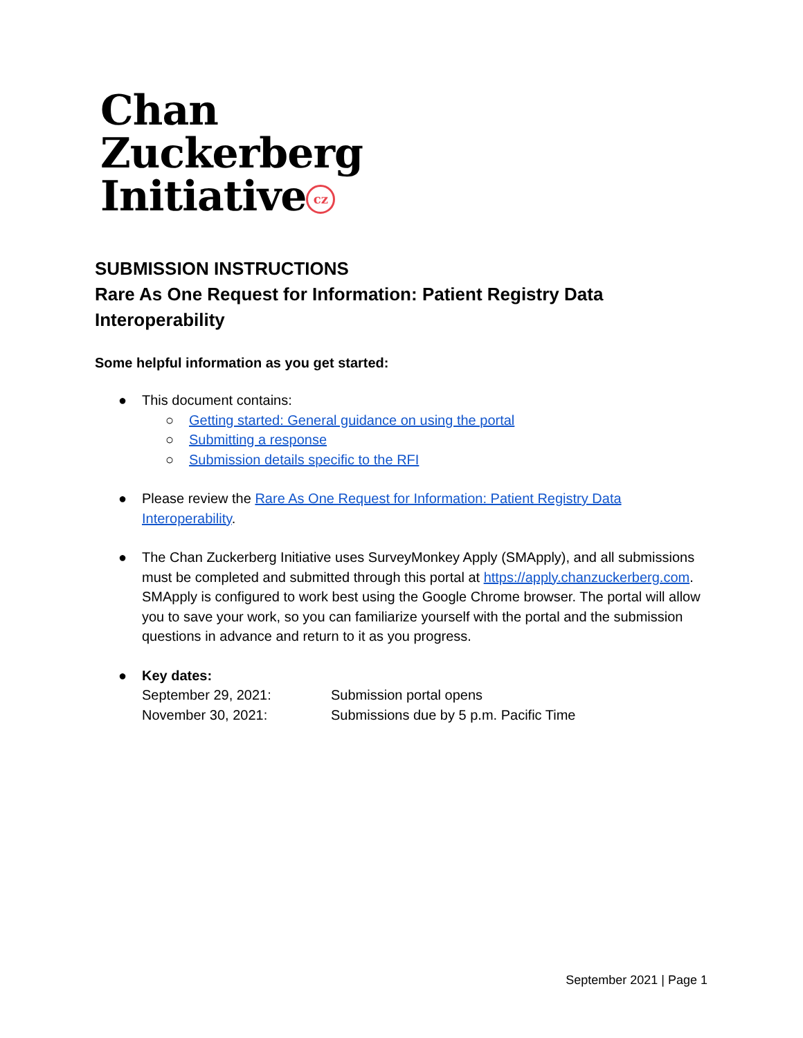Chan
Zuckerberg
Initiative cz
SUBMISSION INSTRUCTIONS
Rare As One Request for Information: Patient Registry Data Interoperability
Some helpful information as you get started:
● This document contains:
○ Getting started: General guidance on using the portal
○ Submitting a response
○ Submission details specific to the RFI
● Please review the Rare As One Request for Information: Patient Registry Data Interoperability.
● The Chan Zuckerberg Initiative uses SurveyMonkey Apply (SMApply), and all submissions must be completed and submitted through this portal at https://apply.chanzuckerberg.com. SMApply is configured to work best using the Google Chrome browser. The portal will allow you to save your work, so you can familiarize yourself with the portal and the submission questions in advance and return to it as you progress.
● Key dates:
September 29, 2021: Submission portal opens November 30, 2021: Submissions due by 5 p.m. Pacific Time
September 2021 | Page 1